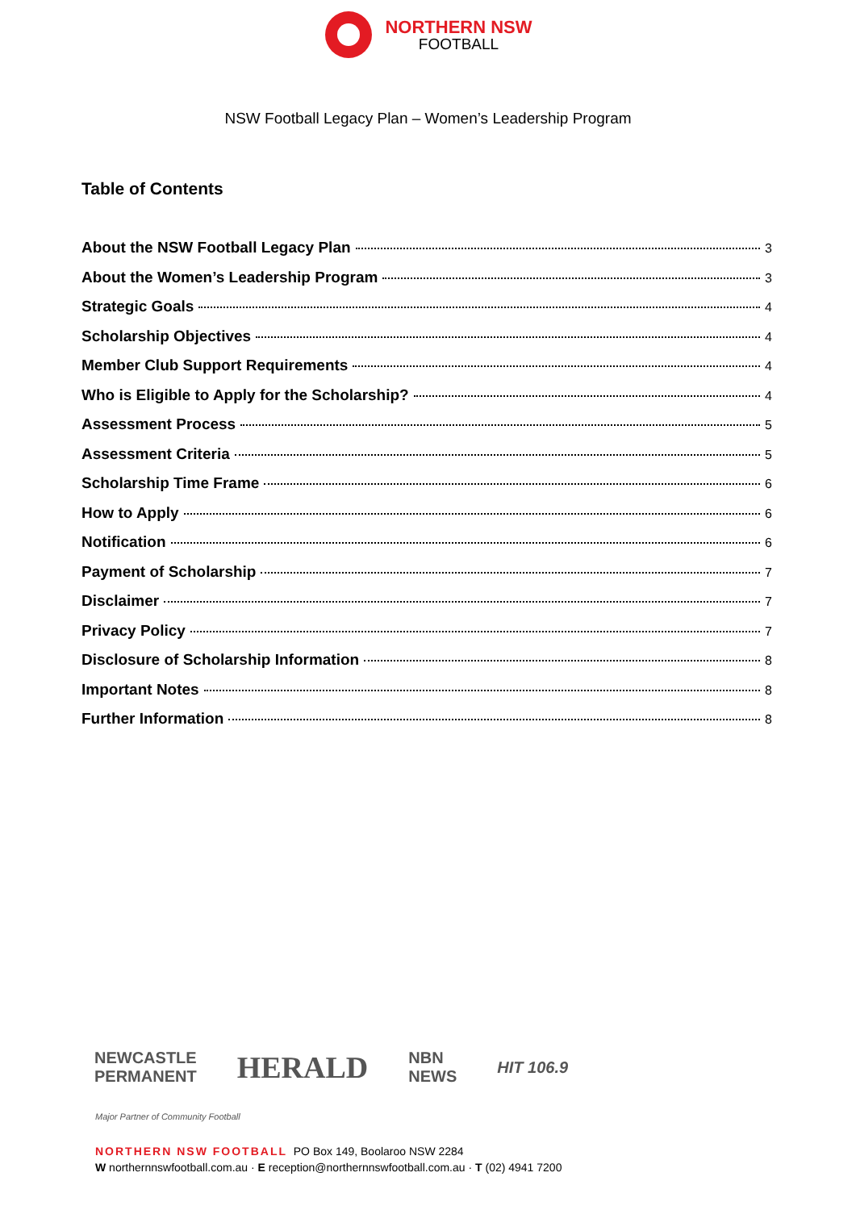NORTHERN NSW
FOOTBALL
NSW Football Legacy Plan – Women’s Leadership Program
Table of Contents
About the NSW Football Legacy Plan 3
About the Women’s Leadership Program 3
Strategic Goals 4
Scholarship Objectives 4
Member Club Support Requirements 4
Who is Eligible to Apply for the Scholarship? 4
Assessment Process 5
Assessment Criteria 5
Scholarship Time Frame 6
How to Apply 6
Notification 6
Payment of Scholarship 7
Disclaimer 7
Privacy Policy 7
Disclosure of Scholarship Information 8
Important Notes 8
Further Information 8
NEWCASTLE
PERMANENT HERALD NBN
NEWS HIT 106.9
Major Partner of Community Football
NORTHERN NSW FOOTBALL PO Box 149, Boolaroo NSW 2284
W northernnswfootball.com.au · E reception@northernnswfootball.com.au · T (02) 4941 7200